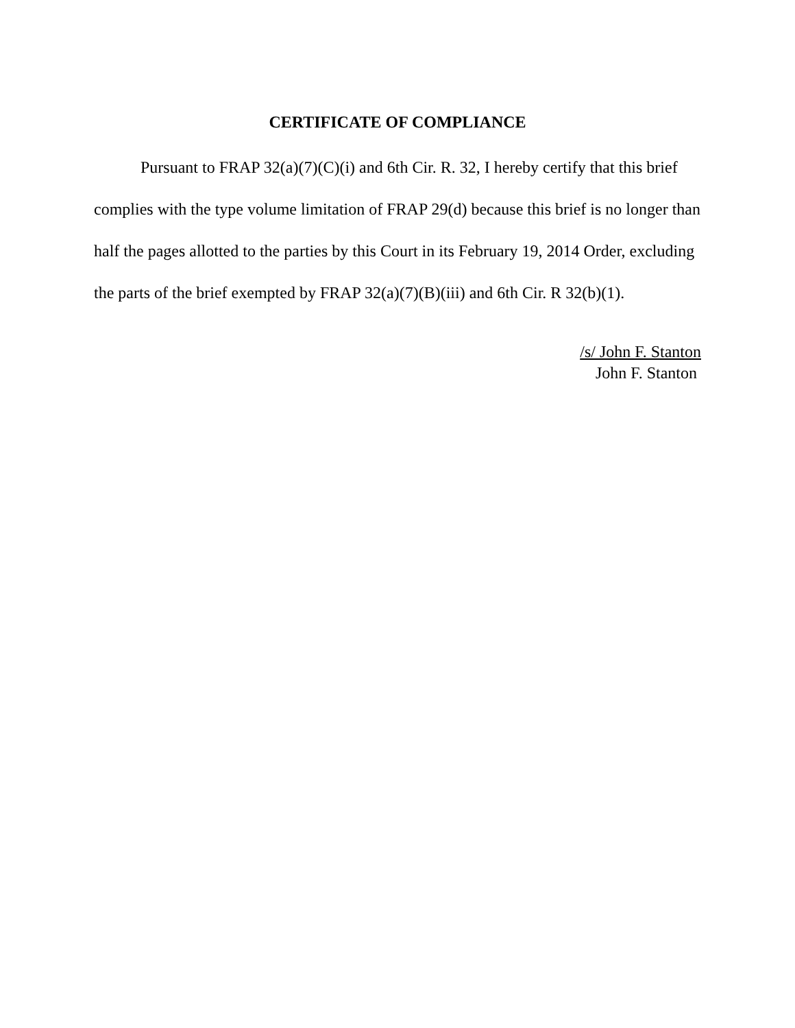CERTIFICATE OF COMPLIANCE
Pursuant to FRAP 32(a)(7)(C)(i) and 6th Cir. R. 32, I hereby certify that this brief complies with the type volume limitation of FRAP 29(d) because this brief is no longer than half the pages allotted to the parties by this Court in its February 19, 2014 Order, excluding the parts of the brief exempted by FRAP 32(a)(7)(B)(iii) and 6th Cir. R 32(b)(1).
/s/ John F. Stanton
John F. Stanton